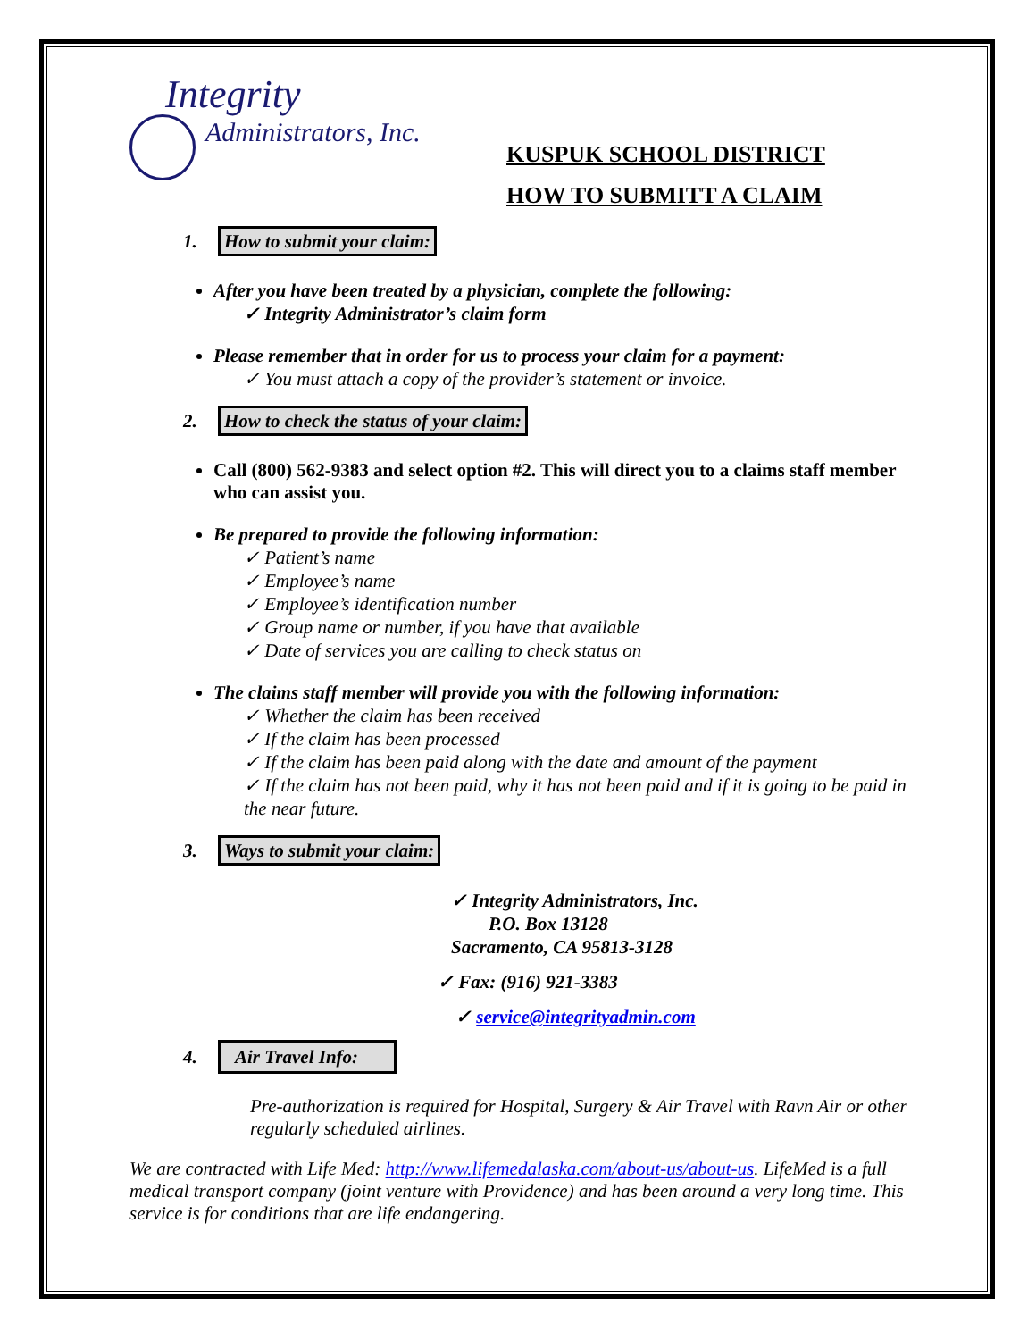Integrity
Administrators, Inc.
KUSPUK SCHOOL DISTRICT
HOW TO SUBMITT A CLAIM
1. How to submit your claim:
After you have been treated by a physician, complete the following:
✓ Integrity Administrator’s claim form
Please remember that in order for us to process your claim for a payment:
✓ You must attach a copy of the provider’s statement or invoice.
2. How to check the status of your claim:
Call (800) 562-9383 and select option #2. This will direct you to a claims staff member who can assist you.
Be prepared to provide the following information:
✓ Patient’s name
✓ Employee’s name
✓ Employee’s identification number
✓ Group name or number, if you have that available
✓ Date of services you are calling to check status on
The claims staff member will provide you with the following information:
✓ Whether the claim has been received
✓ If the claim has been processed
✓ If the claim has been paid along with the date and amount of the payment
✓ If the claim has not been paid, why it has not been paid and if it is going to be paid in the near future.
3. Ways to submit your claim:
✓ Integrity Administrators, Inc.
P.O. Box 13128
Sacramento, CA 95813-3128
✓ Fax: (916) 921-3383
✓ service@integrityadmin.com
4. Air Travel Info:
Pre-authorization is required for Hospital, Surgery & Air Travel with Ravn Air or other regularly scheduled airlines.
We are contracted with Life Med: http://www.lifemedalaska.com/about-us/about-us. LifeMed is a full medical transport company (joint venture with Providence) and has been around a very long time. This service is for conditions that are life endangering.